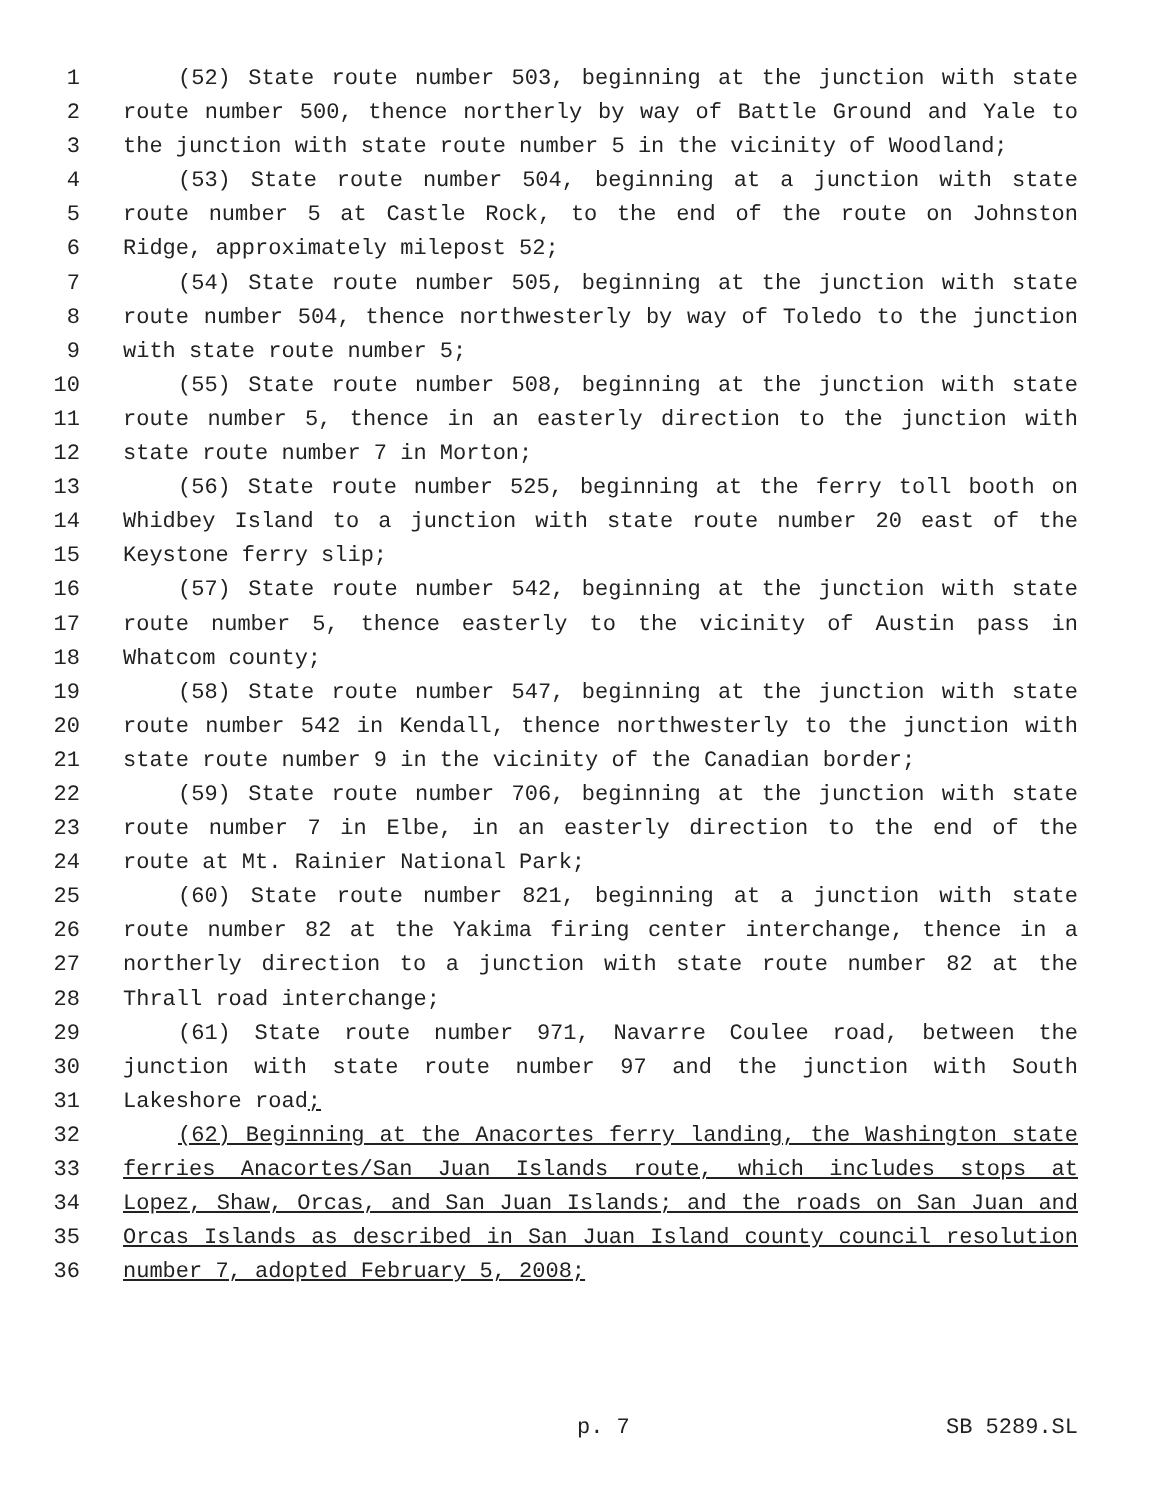1 (52) State route number 503, beginning at the junction with state
2 route number 500, thence northerly by way of Battle Ground and Yale to
3 the junction with state route number 5 in the vicinity of Woodland;
4 (53) State route number 504, beginning at a junction with state
5 route number 5 at Castle Rock, to the end of the route on Johnston
6 Ridge, approximately milepost 52;
7 (54) State route number 505, beginning at the junction with state
8 route number 504, thence northwesterly by way of Toledo to the junction
9 with state route number 5;
10 (55) State route number 508, beginning at the junction with state
11 route number 5, thence in an easterly direction to the junction with
12 state route number 7 in Morton;
13 (56) State route number 525, beginning at the ferry toll booth on
14 Whidbey Island to a junction with state route number 20 east of the
15 Keystone ferry slip;
16 (57) State route number 542, beginning at the junction with state
17 route number 5, thence easterly to the vicinity of Austin pass in
18 Whatcom county;
19 (58) State route number 547, beginning at the junction with state
20 route number 542 in Kendall, thence northwesterly to the junction with
21 state route number 9 in the vicinity of the Canadian border;
22 (59) State route number 706, beginning at the junction with state
23 route number 7 in Elbe, in an easterly direction to the end of the
24 route at Mt. Rainier National Park;
25 (60) State route number 821, beginning at a junction with state
26 route number 82 at the Yakima firing center interchange, thence in a
27 northerly direction to a junction with state route number 82 at the
28 Thrall road interchange;
29 (61) State route number 971, Navarre Coulee road, between the
30 junction with state route number 97 and the junction with South
31 Lakeshore road;
32 (62) Beginning at the Anacortes ferry landing, the Washington state
33 ferries Anacortes/San Juan Islands route, which includes stops at
34 Lopez, Shaw, Orcas, and San Juan Islands; and the roads on San Juan and
35 Orcas Islands as described in San Juan Island county council resolution
36 number 7, adopted February 5, 2008;
p. 7 SB 5289.SL